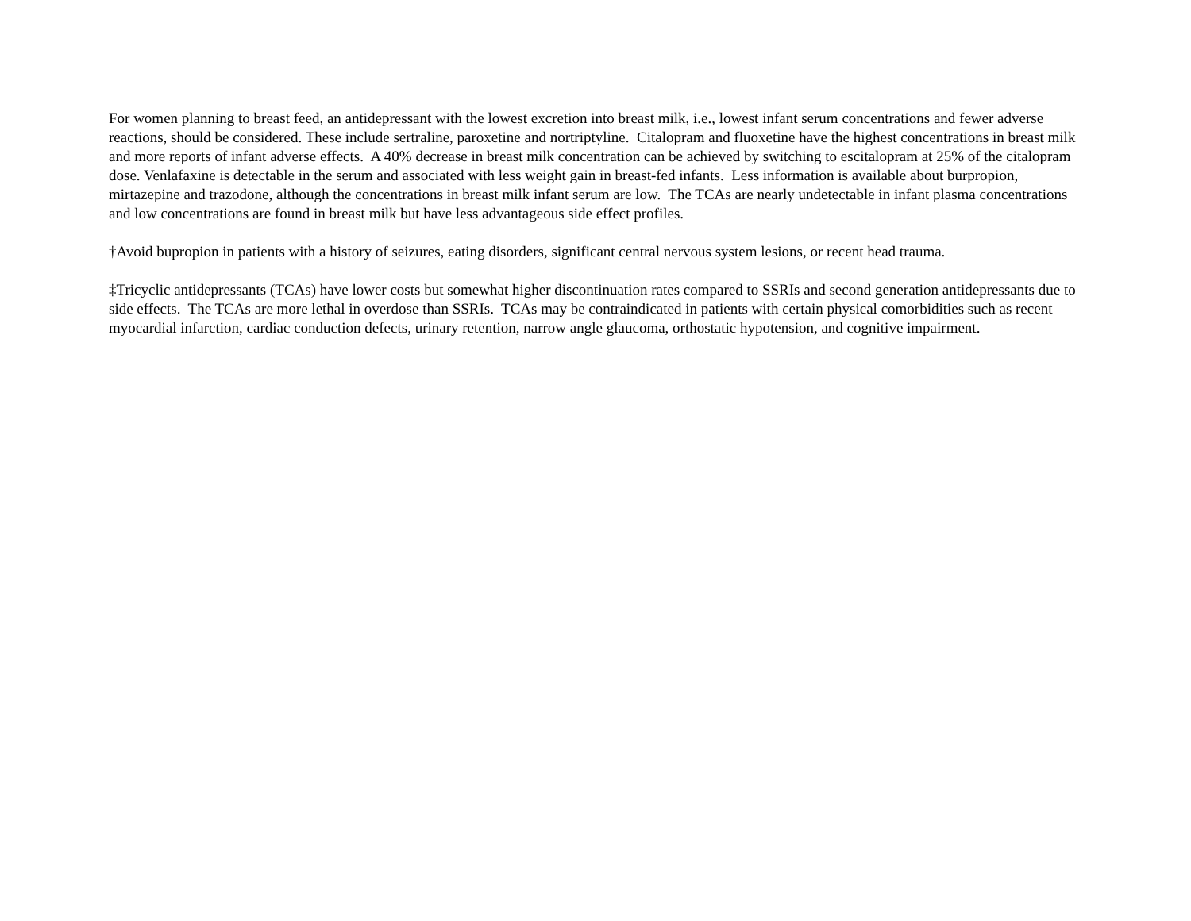For women planning to breast feed, an antidepressant with the lowest excretion into breast milk, i.e., lowest infant serum concentrations and fewer adverse reactions, should be considered. These include sertraline, paroxetine and nortriptyline. Citalopram and fluoxetine have the highest concentrations in breast milk and more reports of infant adverse effects. A 40% decrease in breast milk concentration can be achieved by switching to escitalopram at 25% of the citalopram dose. Venlafaxine is detectable in the serum and associated with less weight gain in breast-fed infants. Less information is available about burpropion, mirtazepine and trazodone, although the concentrations in breast milk infant serum are low. The TCAs are nearly undetectable in infant plasma concentrations and low concentrations are found in breast milk but have less advantageous side effect profiles.
†Avoid bupropion in patients with a history of seizures, eating disorders, significant central nervous system lesions, or recent head trauma.
‡Tricyclic antidepressants (TCAs) have lower costs but somewhat higher discontinuation rates compared to SSRIs and second generation antidepressants due to side effects. The TCAs are more lethal in overdose than SSRIs. TCAs may be contraindicated in patients with certain physical comorbidities such as recent myocardial infarction, cardiac conduction defects, urinary retention, narrow angle glaucoma, orthostatic hypotension, and cognitive impairment.